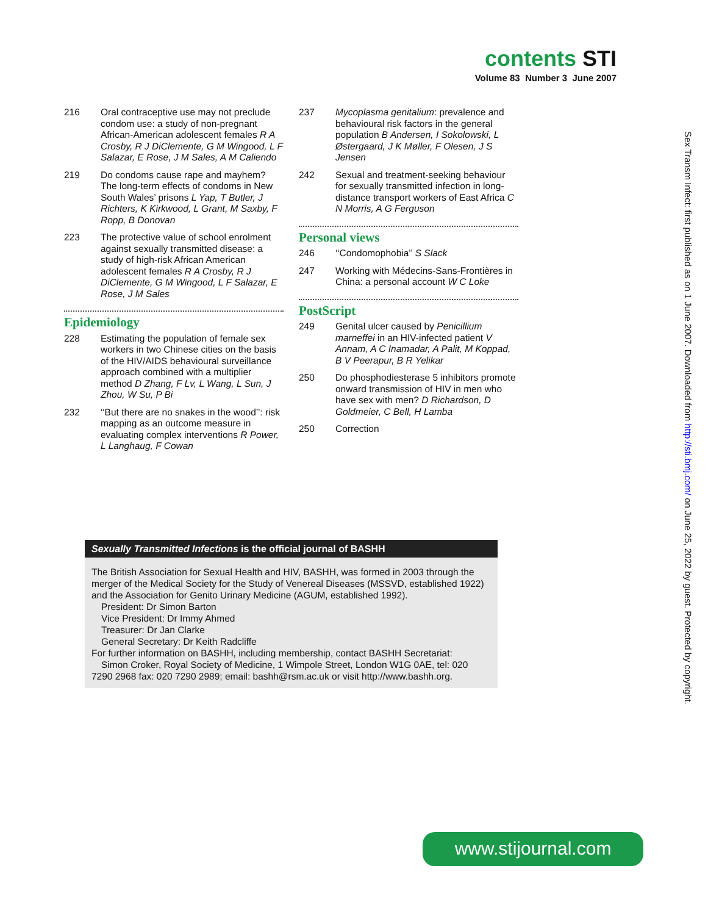contents STI
Volume 83 Number 3 June 2007
216 Oral contraceptive use may not preclude condom use: a study of non-pregnant African-American adolescent females R A Crosby, R J DiClemente, G M Wingood, L F Salazar, E Rose, J M Sales, A M Caliendo
219 Do condoms cause rape and mayhem? The long-term effects of condoms in New South Wales’ prisons L Yap, T Butler, J Richters, K Kirkwood, L Grant, M Saxby, F Ropp, B Donovan
223 The protective value of school enrolment against sexually transmitted disease: a study of high-risk African American adolescent females R A Crosby, R J DiClemente, G M Wingood, L F Salazar, E Rose, J M Sales
Epidemiology
228 Estimating the population of female sex workers in two Chinese cities on the basis of the HIV/AIDS behavioural surveillance approach combined with a multiplier method D Zhang, F Lv, L Wang, L Sun, J Zhou, W Su, P Bi
232 ‘‘But there are no snakes in the wood’’: risk mapping as an outcome measure in evaluating complex interventions R Power, L Langhaug, F Cowan
237 Mycoplasma genitalium: prevalence and behavioural risk factors in the general population B Andersen, I Sokolowski, L Østergaard, J K Møller, F Olesen, J S Jensen
242 Sexual and treatment-seeking behaviour for sexually transmitted infection in long-distance transport workers of East Africa C N Morris, A G Ferguson
Personal views
246 ‘‘Condomophobia’’ S Slack
247 Working with Médecins-Sans-Frontières in China: a personal account W C Loke
PostScript
249 Genital ulcer caused by Penicillium marneffei in an HIV-infected patient V Annam, A C Inamadar, A Palit, M Koppad, B V Peerapur, B R Yelikar
250 Do phosphodiesterase 5 inhibitors promote onward transmission of HIV in men who have sex with men? D Richardson, D Goldmeier, C Bell, H Lamba
250 Correction
Sexually Transmitted Infections is the official journal of BASHH
The British Association for Sexual Health and HIV, BASHH, was formed in 2003 through the merger of the Medical Society for the Study of Venereal Diseases (MSSVD, established 1922) and the Association for Genito Urinary Medicine (AGUM, established 1992).
President: Dr Simon Barton
Vice President: Dr Immy Ahmed
Treasurer: Dr Jan Clarke
General Secretary: Dr Keith Radcliffe
For further information on BASHH, including membership, contact BASHH Secretariat:
Simon Croker, Royal Society of Medicine, 1 Wimpole Street, London W1G 0AE, tel: 020 7290 2968 fax: 020 7290 2989; email: bashh@rsm.ac.uk or visit http://www.bashh.org.
Sex Transm Infect: first published as on 1 June 2007. Downloaded from http://sti.bmj.com/ on June 25, 2022 by guest. Protected by copyright.
www.stijournal.com